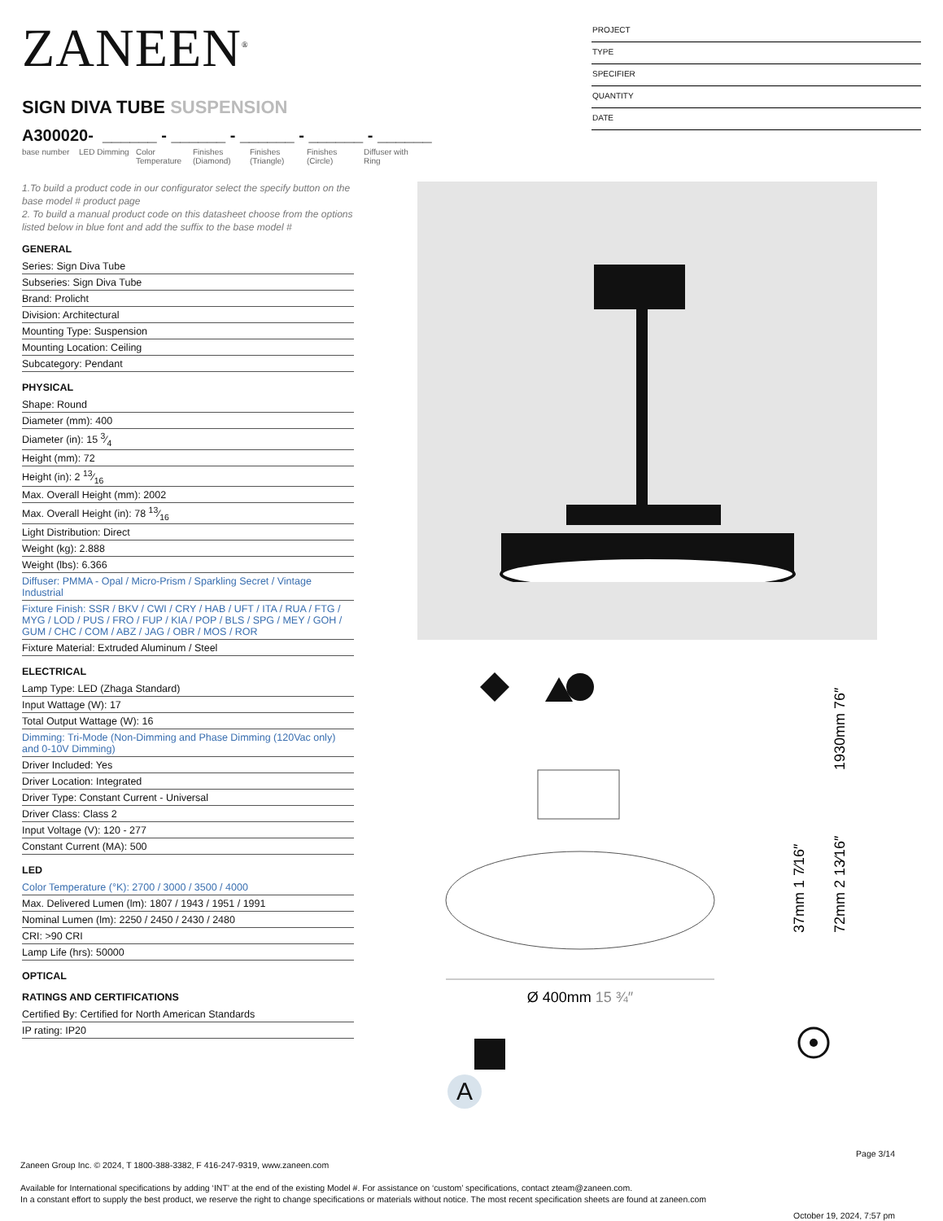ZANEEN<sup>®</sup>
SIGN DIVA TUBE SUSPENSION
A300020- ______ - ______ - ______ - ______ - ______
base number LED Dimming Color Temperature
Finishes (Diamond)
Finishes (Triangle)
Finishes (Circle)
Diffuser with Ring
PROJECT
TYPE
SPECIFIER
QUANTITY
DATE
1.To build a product code in our configurator select the specify button on the base model # product page
2. To build a manual product code on this datasheet choose from the options listed below in blue font and add the suffix to the base model #
GENERAL
Series: Sign Diva Tube
Subseries: Sign Diva Tube
Brand: Prolicht
Division: Architectural
Mounting Type: Suspension
Mounting Location: Ceiling
Subcategory: Pendant
PHYSICAL
Shape: Round
Diameter (mm): 400
Diameter (in): 15 3⁄4
Height (mm): 72
Height (in): 2 13⁄16
Max. Overall Height (mm): 2002
Max. Overall Height (in): 78 13⁄16
Light Distribution: Direct
Weight (kg): 2.888
Weight (lbs): 6.366
Diffuser: PMMA - Opal / Micro-Prism / Sparkling Secret / Vintage Industrial
Fixture Finish: SSR / BKV / CWI / CRY / HAB / UFT / ITA / RUA / FTG / MYG / LOD / PUS / FRO / FUP / KIA / POP / BLS / SPG / MEY / GOH / GUM / CHC / COM / ABZ / JAG / OBR / MOS / ROR
Fixture Material: Extruded Aluminum / Steel
ELECTRICAL
Lamp Type: LED (Zhaga Standard)
Input Wattage (W): 17
Total Output Wattage (W): 16
Dimming: Tri-Mode (Non-Dimming and Phase Dimming (120Vac only) and 0-10V Dimming)
Driver Included: Yes
Driver Location: Integrated
Driver Type: Constant Current - Universal
Driver Class: Class 2
Input Voltage (V): 120 - 277
Constant Current (MA): 500
LED
Color Temperature (°K): 2700 / 3000 / 3500 / 4000
Max. Delivered Lumen (lm): 1807 / 1943 / 1951 / 1991
Nominal Lumen (lm): 2250 / 2450 / 2430 / 2480
CRI: >90 CRI
Lamp Life (hrs): 50000
OPTICAL
RATINGS AND CERTIFICATIONS
Certified By: Certified for North American Standards
IP rating: IP20
Ø 400mm 15 ¾″
37mm 1 7⁄16″
72mm 2 13⁄16″
1930mm 76″
A
Page 3/14
Zaneen Group Inc. © 2024, T 1800-388-3382, F 416-247-9319, www.zaneen.com
Available for International specifications by adding ‘INT’ at the end of the existing Model #. For assistance on ‘custom’ specifications, contact zteam@zaneen.com.
In a constant effort to supply the best product, we reserve the right to change specifications or materials without notice. The most recent specification sheets are found at zaneen.com
October 19, 2024, 7:57 pm